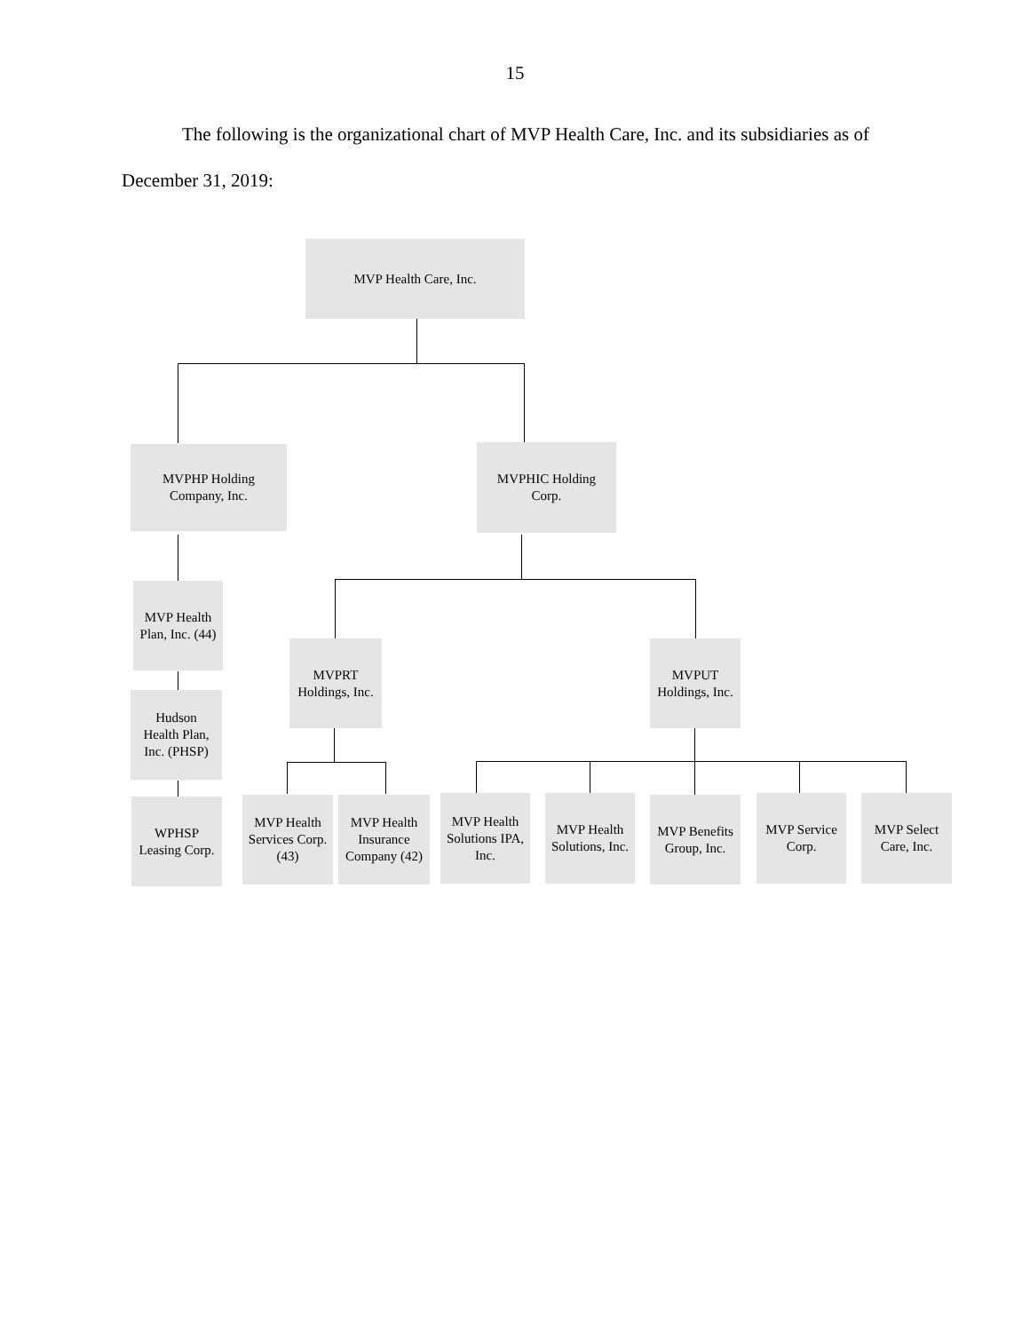15
The following is the organizational chart of MVP Health Care, Inc. and its subsidiaries as of December 31, 2019:
MVP Health Care, Inc.
MVPHP Holding
Company, Inc.
MVPHIC Holding
Corp.
MVP Health
Plan, Inc. (44)
MVPRT
Holdings, Inc.
MVPUT
Holdings, Inc.
Hudson
Health Plan,
Inc. (PHSP)
WPHSP
Leasing Corp.
MVP Health
Services Corp.
(43)
MVP Health
Insurance
Company (42)
MVP Health
Solutions IPA,
Inc.
MVP Health
Solutions, Inc.
MVP Benefits
Group, Inc.
MVP Service
Corp.
MVP Select
Care, Inc.